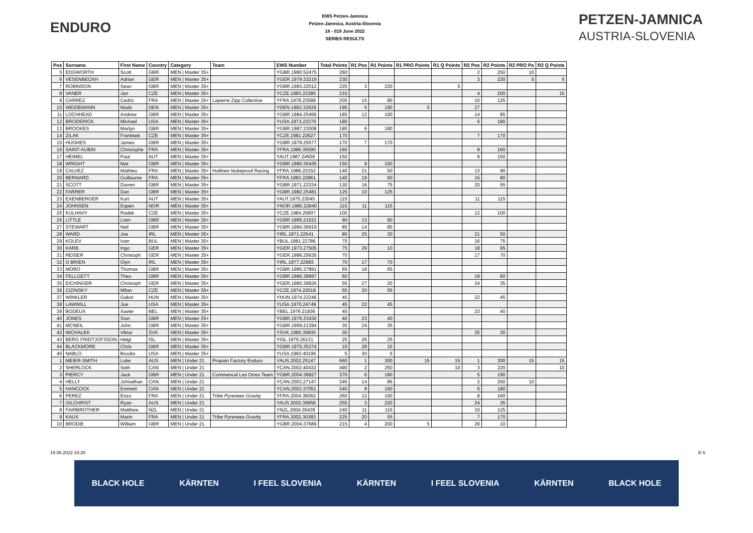ENDURO
EWS Petzen-Jamnica
Petzen-Jamnica, Austria-Slovenia
18 - 019 June 2022
SERIES RESULTS
PETZEN-JAMNICA
AUSTRIA-SLOVENIA
| Pos | Surname | First Name | Country | Category | Team | EWS Number | Total Points | R1 Pos | R1 Points | R1 PRO Points | R1 Q Points | R2 Pos | R2 Points | R2 PRO Po | R2 Q Points |
| --- | --- | --- | --- | --- | --- | --- | --- | --- | --- | --- | --- | --- | --- | --- | --- |
| 5 | EDGWORTH | Scott | GBR | MEN / Master 35+ | | YGBR.1980.52475 | 260 | | | | | 2 | 250 | 10 | |
| 6 | VESENBECKH | Adrian | GER | MEN / Master 35+ | | YGER.1979.33219 | 230 | | | | | 3 | 220 | 5 | 5 |
| 7 | ROBINSON | Sean | GBR | MEN / Master 35+ | | YGBR.1983.22012 | 225 | 3 | 220 | | 5 | | | | |
| 8 | VANER | Jan | CZE | MEN / Master 35+ | | YCZE.1983.22385 | 215 | | | | | 4 | 200 | | 15 |
| 9 | CARREZ | Cedric | FRA | MEN / Master 35+ | Lapierre Zipp Collective | YFRA.1978.23588 | 205 | 15 | 80 | | | 10 | 125 | | |
| 10 | WEIDEMANN | Mads | DEN | MEN / Master 35+ | | YDEN.1982.33629 | 195 | 5 | 190 | 5 | | 27 | | | |
| 11 | LOCHHEAD | Andrew | GBR | MEN / Master 35+ | | YGBR.1984.25456 | 185 | 12 | 100 | | | 14 | 85 | | |
| 12 | BRODERICK | Michael | USA | MEN / Master 35+ | | YUSA.1973.22376 | 180 | | | | | 6 | 180 | | |
| 13 | BROOKES | Martyn | GBR | MEN / Master 35+ | | YGBR.1987.23008 | 180 | 6 | 180 | | | | | | |
| 14 | ZILAK | Frantisek | CZE | MEN / Master 35+ | | YCZE.1981.22627 | 170 | | | | | 7 | 170 | | |
| 15 | HUGHES | James | GBR | MEN / Master 35+ | | YGBR.1979.25577 | 170 | 7 | 170 | | | | | | |
| 16 | SAINT-AUBIN | Christophe | FRA | MEN / Master 35+ | | YFRA.1986.35590 | 160 | | | | | 8 | 160 | | |
| 17 | HEIMEL | Paul | AUT | MEN / Master 35+ | | YAUT.1987.24509 | 150 | | | | | 9 | 150 | | |
| 18 | WRIGHT | Mat | GBR | MEN / Master 35+ | | YGBR.1980.35435 | 150 | 9 | 150 | | | | | | |
| 19 | CALVEZ | Mathieu | FRA | MEN / Master 35+ | Hotlines Nukeproof Racing | YFRA.1986.22152 | 140 | 21 | 50 | | | 13 | 90 | | |
| 20 | BERNARD | Guillaume | FRA | MEN / Master 35+ | | YFRA.1983.22861 | 140 | 19 | 60 | | | 15 | 80 | | |
| 21 | SCOTT | Darren | GBR | MEN / Master 35+ | | YGBR.1971.22334 | 130 | 16 | 75 | | | 20 | 55 | | |
| 22 | FARRER | Dan | GBR | MEN / Master 35+ | | YGBR.1982.25481 | 125 | 10 | 125 | | | | | | |
| 23 | EXENBERGER | Kurt | AUT | MEN / Master 35+ | | YAUT.1975.23045 | 115 | | | | | 11 | 115 | | |
| 24 | JOHNSEN | Espen | NOR | MEN / Master 35+ | | YNOR.1980.22840 | 115 | 11 | 115 | | | | | | |
| 25 | KULHAVY | Radek | CZE | MEN / Master 35+ | | YCZE.1984.25807 | 100 | | | | | 12 | 100 | | |
| 26 | LITTLE | Liam | GBR | MEN / Master 35+ | | YGBR.1985.21621 | 90 | 13 | 90 | | | | | | |
| 27 | STEWART | Neil | GBR | MEN / Master 35+ | | YGBR.1984.36919 | 85 | 14 | 85 | | | | | | |
| 28 | WARD | Joe | IRL | MEN / Master 35+ | | YIRL.1971.22541 | 80 | 25 | 30 | | | 21 | 50 | | |
| 29 | KOLEV | Ivan | BUL | MEN / Master 35+ | | YBUL.1981.22786 | 75 | | | | | 16 | 75 | | |
| 30 | KARB | Ingo | GER | MEN / Master 35+ | | YGER.1973.27505 | 75 | 29 | 10 | | | 18 | 65 | | |
| 31 | REISER | Christoph | GER | MEN / Master 35+ | | YGER.1986.25635 | 70 | | | | | 17 | 70 | | |
| 32 | O BRIEN | Glyn | IRL | MEN / Master 35+ | | YIRL.1977.22983 | 70 | 17 | 70 | | | | | | |
| 33 | MORO | Thomas | GBR | MEN / Master 35+ | | YGBR.1985.37891 | 65 | 18 | 65 | | | | | | |
| 34 | FELLGETT | Theo | GBR | MEN / Master 35+ | | YGBR.1986.38997 | 60 | | | | | 19 | 60 | | |
| 35 | EICHINGER | Christoph | GER | MEN / Master 35+ | | YGER.1980.39926 | 55 | 27 | 20 | | | 24 | 35 | | |
| 36 | CIZINSKY | Milan | CZE | MEN / Master 35+ | | YCZE.1974.22018 | 55 | 20 | 55 | | | | | | |
| 37 | WINKLER | Gabor | HUN | MEN / Master 35+ | | YHUN.1974.22246 | 45 | | | | | 22 | 45 | | |
| 38 | LAWWILL | Joe | USA | MEN / Master 35+ | | YUSA.1970.24749 | 45 | 22 | 45 | | | | | | |
| 39 | BODEUX | Xavier | BEL | MEN / Master 35+ | | YBEL.1976.21936 | 40 | | | | | 23 | 40 | | |
| 40 | JONES | Sion | GBR | MEN / Master 35+ | | YGBR.1976.23430 | 40 | 23 | 40 | | | | | | |
| 41 | MCNEIL | John | GBR | MEN / Master 35+ | | YGBR.1969.21394 | 35 | 24 | 35 | | | | | | |
| 42 | MICHALEK | Viktor | SVK | MEN / Master 35+ | | YSVK.1980.35835 | 30 | | | | | 25 | 30 | | |
| 43 | BERG FRIDTJOFSSON | Helgi | ISL | MEN / Master 35+ | | YISL.1979.26131 | 25 | 26 | 25 | | | | | | |
| 44 | BLACKMORE | Chris | GBR | MEN / Master 35+ | | YGBR.1975.35374 | 15 | 28 | 15 | | | | | | |
| 45 | NABLO | Brooks | USA | MEN / Master 35+ | | YUSA.1983.40195 | 5 | 30 | 5 | | | | | | |
| 1 | MEIER-SMITH | Luke | AUS | MEN / Under 21 | Propain Factory Enduro | YAUS.2002.25147 | 660 | 1 | 300 | 15 | 15 | 1 | 300 | 15 | 15 |
| 2 | SHERLOCK | Seth | CAN | MEN / Under 21 | | YCAN.2002.40432 | 490 | 2 | 250 | | 10 | 3 | 220 | | 10 |
| 3 | PIERCY | Jack | GBR | MEN / Under 21 | Commencal Les Orres Team | YGBR.2004.36927 | 370 | 6 | 180 | | | 5 | 190 | | |
| 4 | HELLY | Johnathan | CAN | MEN / Under 21 | | YCAN.2003.27147 | 345 | 14 | 85 | | | 2 | 250 | 10 | |
| 5 | HANCOCK | Emmett | CAN | MEN / Under 21 | | YCAN.2002.37051 | 340 | 8 | 160 | | | 6 | 180 | | |
| 6 | PEREZ | Enzo | FRA | MEN / Under 21 | Tribe Pyrenees Gravity | YFRA.2004.38362 | 260 | 12 | 100 | | | 8 | 160 | | |
| 7 | GILCHRIST | Ryan | AUS | MEN / Under 21 | | YAUS.2002.36859 | 255 | 3 | 220 | | | 24 | 35 | | |
| 8 | FAIRBROTHER | Matthew | NZL | MEN / Under 21 | | YNZL.2004.35439 | 240 | 11 | 115 | | | 10 | 125 | | |
| 9 | KAUX | Marin | FRA | MEN / Under 21 | Tribe Pyrenees Gravity | YFRA.2002.30383 | 225 | 20 | 55 | | | 7 | 170 | | |
| 10 | BRODIE | William | GBR | MEN / Under 21 | | YGBR.2004.37689 | 215 | 4 | 200 | 5 | | 29 | 10 | | |
19.06.2022 18:28 4/ 6
BLACK HOLE KÄRNTEN I FEEL SLOVENIA KÄRNTEN I FEEL SLOVENIA KÄRNTEN BLACK HOLE